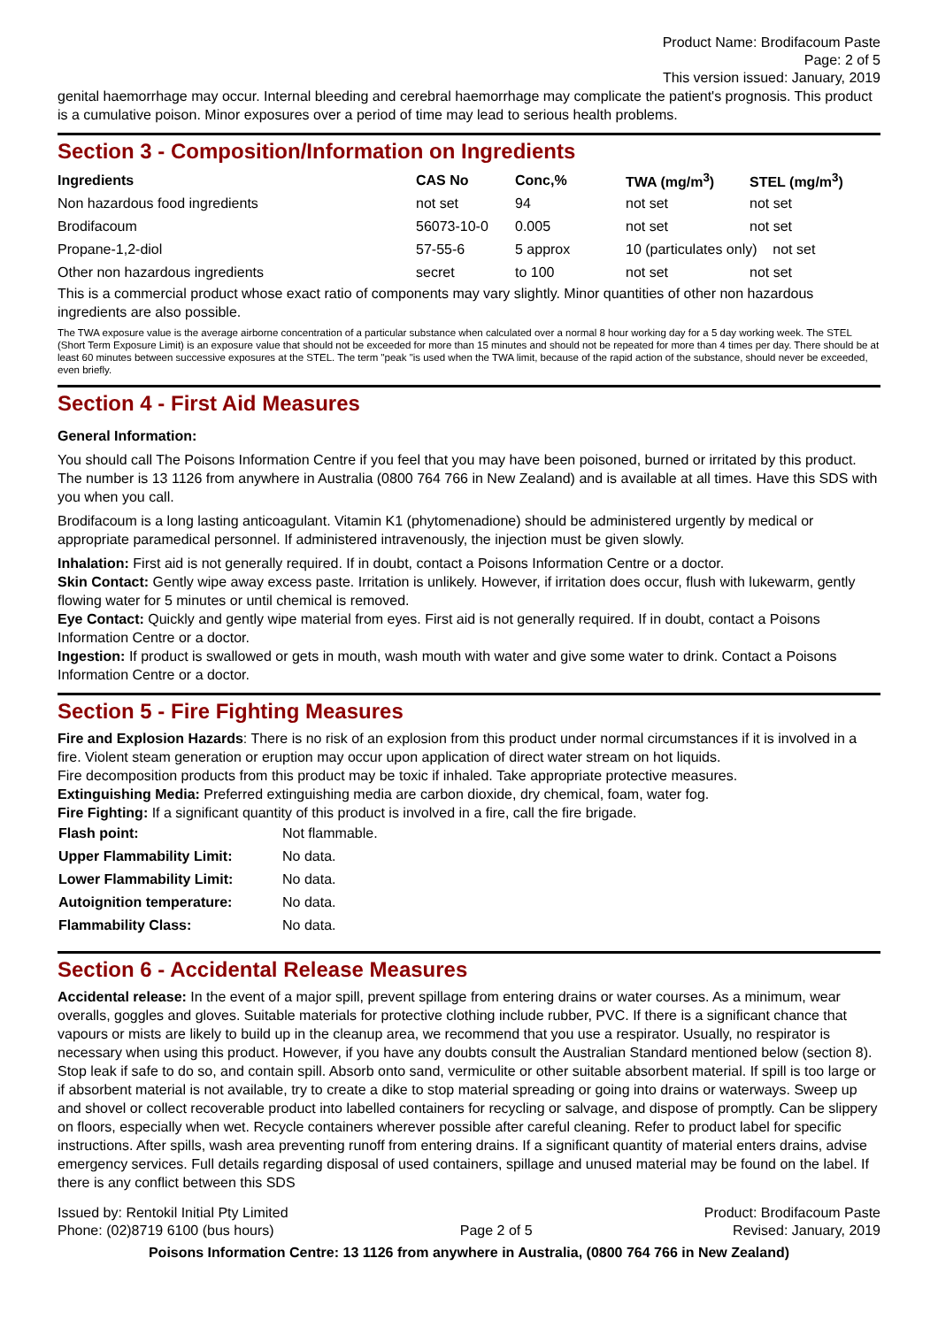Product Name: Brodifacoum Paste
Page: 2 of 5
This version issued: January, 2019
genital haemorrhage may occur. Internal bleeding and cerebral haemorrhage may complicate the patient's prognosis. This product is a cumulative poison. Minor exposures over a period of time may lead to serious health problems.
Section 3 - Composition/Information on Ingredients
| Ingredients | CAS No | Conc,% | TWA (mg/m<sup>3</sup>) | STEL (mg/m<sup>3</sup>) |
| --- | --- | --- | --- | --- |
| Non hazardous food ingredients | not set | 94 | not set | not set |
| Brodifacoum | 56073-10-0 | 0.005 | not set | not set |
| Propane-1,2-diol | 57-55-6 | 5 approx | 10 (particulates only) not set | |
| Other non hazardous ingredients | secret | to 100 | not set | not set |
This is a commercial product whose exact ratio of components may vary slightly. Minor quantities of other non hazardous ingredients are also possible.
The TWA exposure value is the average airborne concentration of a particular substance when calculated over a normal 8 hour working day for a 5 day working week. The STEL (Short Term Exposure Limit) is an exposure value that should not be exceeded for more than 15 minutes and should not be repeated for more than 4 times per day. There should be at least 60 minutes between successive exposures at the STEL. The term "peak "is used when the TWA limit, because of the rapid action of the substance, should never be exceeded, even briefly.
Section 4 - First Aid Measures
General Information:
You should call The Poisons Information Centre if you feel that you may have been poisoned, burned or irritated by this product. The number is 13 1126 from anywhere in Australia (0800 764 766 in New Zealand) and is available at all times. Have this SDS with you when you call.
Brodifacoum is a long lasting anticoagulant. Vitamin K1 (phytomenadione) should be administered urgently by medical or appropriate paramedical personnel. If administered intravenously, the injection must be given slowly.
Inhalation: First aid is not generally required. If in doubt, contact a Poisons Information Centre or a doctor.
Skin Contact: Gently wipe away excess paste. Irritation is unlikely. However, if irritation does occur, flush with lukewarm, gently flowing water for 5 minutes or until chemical is removed.
Eye Contact: Quickly and gently wipe material from eyes. First aid is not generally required. If in doubt, contact a Poisons Information Centre or a doctor.
Ingestion: If product is swallowed or gets in mouth, wash mouth with water and give some water to drink. Contact a Poisons Information Centre or a doctor.
Section 5 - Fire Fighting Measures
Fire and Explosion Hazards: There is no risk of an explosion from this product under normal circumstances if it is involved in a fire. Violent steam generation or eruption may occur upon application of direct water stream on hot liquids.
Fire decomposition products from this product may be toxic if inhaled. Take appropriate protective measures.
Extinguishing Media: Preferred extinguishing media are carbon dioxide, dry chemical, foam, water fog.
Fire Fighting: If a significant quantity of this product is involved in a fire, call the fire brigade.
| Flash point: | Not flammable. |
| Upper Flammability Limit: | No data. |
| Lower Flammability Limit: | No data. |
| Autoignition temperature: | No data. |
| Flammability Class: | No data. |
Section 6 - Accidental Release Measures
Accidental release: In the event of a major spill, prevent spillage from entering drains or water courses. As a minimum, wear overalls, goggles and gloves. Suitable materials for protective clothing include rubber, PVC. If there is a significant chance that vapours or mists are likely to build up in the cleanup area, we recommend that you use a respirator. Usually, no respirator is necessary when using this product. However, if you have any doubts consult the Australian Standard mentioned below (section 8).
Stop leak if safe to do so, and contain spill. Absorb onto sand, vermiculite or other suitable absorbent material. If spill is too large or if absorbent material is not available, try to create a dike to stop material spreading or going into drains or waterways. Sweep up and shovel or collect recoverable product into labelled containers for recycling or salvage, and dispose of promptly. Can be slippery on floors, especially when wet. Recycle containers wherever possible after careful cleaning. Refer to product label for specific instructions. After spills, wash area preventing runoff from entering drains. If a significant quantity of material enters drains, advise emergency services. Full details regarding disposal of used containers, spillage and unused material may be found on the label. If there is any conflict between this SDS
Issued by: Rentokil Initial Pty Limited
Phone: (02)8719 6100 (bus hours)
Page 2 of 5 Product: Brodifacoum Paste
Revised: January, 2019
Poisons Information Centre: 13 1126 from anywhere in Australia, (0800 764 766 in New Zealand)